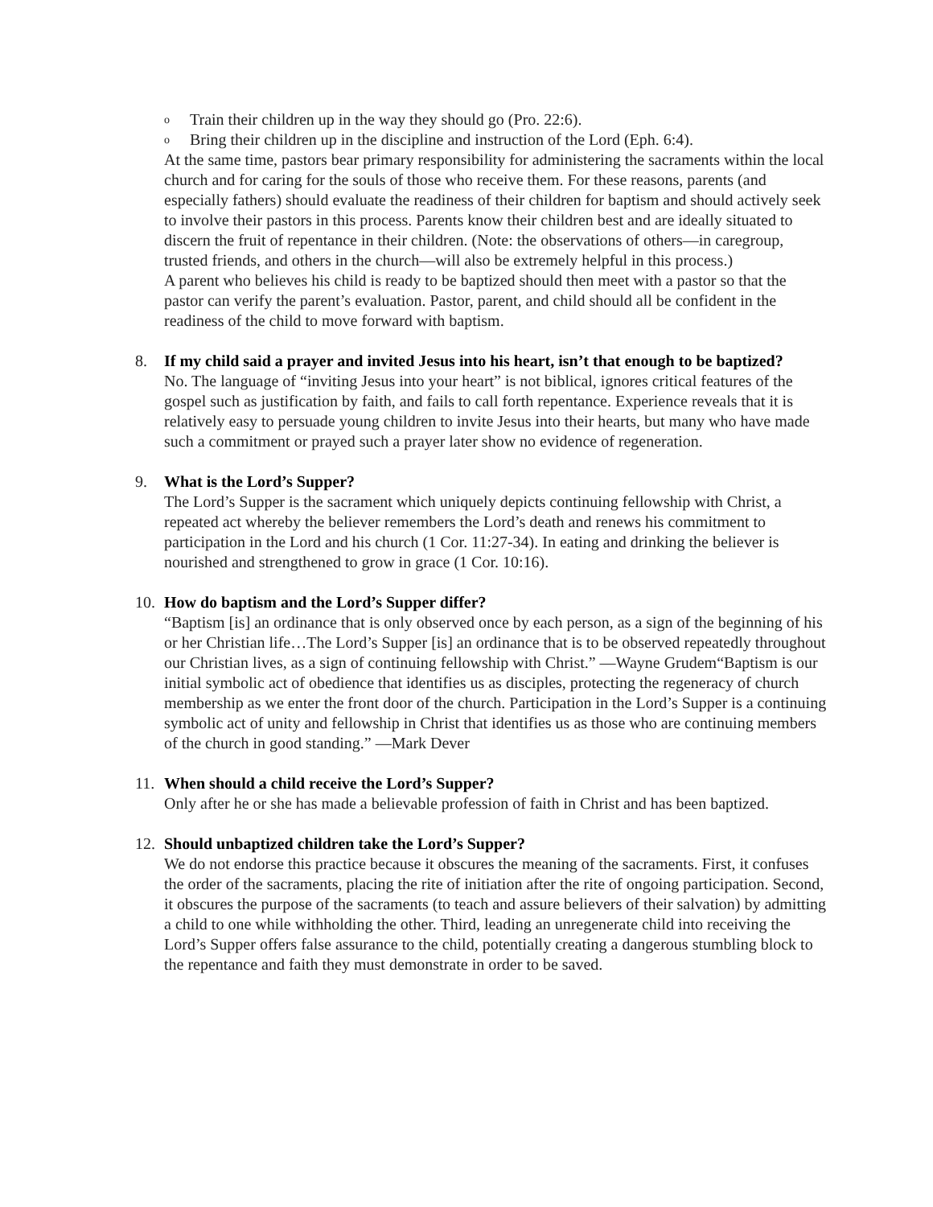o Train their children up in the way they should go (Pro. 22:6).
o Bring their children up in the discipline and instruction of the Lord (Eph. 6:4).
At the same time, pastors bear primary responsibility for administering the sacraments within the local church and for caring for the souls of those who receive them. For these reasons, parents (and especially fathers) should evaluate the readiness of their children for baptism and should actively seek to involve their pastors in this process. Parents know their children best and are ideally situated to discern the fruit of repentance in their children. (Note: the observations of others—in caregroup, trusted friends, and others in the church—will also be extremely helpful in this process.)
A parent who believes his child is ready to be baptized should then meet with a pastor so that the pastor can verify the parent’s evaluation. Pastor, parent, and child should all be confident in the readiness of the child to move forward with baptism.
8. If my child said a prayer and invited Jesus into his heart, isn’t that enough to be baptized?
No. The language of “inviting Jesus into your heart” is not biblical, ignores critical features of the gospel such as justification by faith, and fails to call forth repentance. Experience reveals that it is relatively easy to persuade young children to invite Jesus into their hearts, but many who have made such a commitment or prayed such a prayer later show no evidence of regeneration.
9. What is the Lord’s Supper?
The Lord’s Supper is the sacrament which uniquely depicts continuing fellowship with Christ, a repeated act whereby the believer remembers the Lord’s death and renews his commitment to participation in the Lord and his church (1 Cor. 11:27-34). In eating and drinking the believer is nourished and strengthened to grow in grace (1 Cor. 10:16).
10. How do baptism and the Lord’s Supper differ?
“Baptism [is] an ordinance that is only observed once by each person, as a sign of the beginning of his or her Christian life…The Lord’s Supper [is] an ordinance that is to be observed repeatedly throughout our Christian lives, as a sign of continuing fellowship with Christ.” —Wayne Grudem“Baptism is our initial symbolic act of obedience that identifies us as disciples, protecting the regeneracy of church membership as we enter the front door of the church. Participation in the Lord’s Supper is a continuing symbolic act of unity and fellowship in Christ that identifies us as those who are continuing members of the church in good standing.” —Mark Dever
11. When should a child receive the Lord’s Supper?
Only after he or she has made a believable profession of faith in Christ and has been baptized.
12. Should unbaptized children take the Lord’s Supper?
We do not endorse this practice because it obscures the meaning of the sacraments. First, it confuses the order of the sacraments, placing the rite of initiation after the rite of ongoing participation. Second, it obscures the purpose of the sacraments (to teach and assure believers of their salvation) by admitting a child to one while withholding the other. Third, leading an unregenerate child into receiving the Lord’s Supper offers false assurance to the child, potentially creating a dangerous stumbling block to the repentance and faith they must demonstrate in order to be saved.